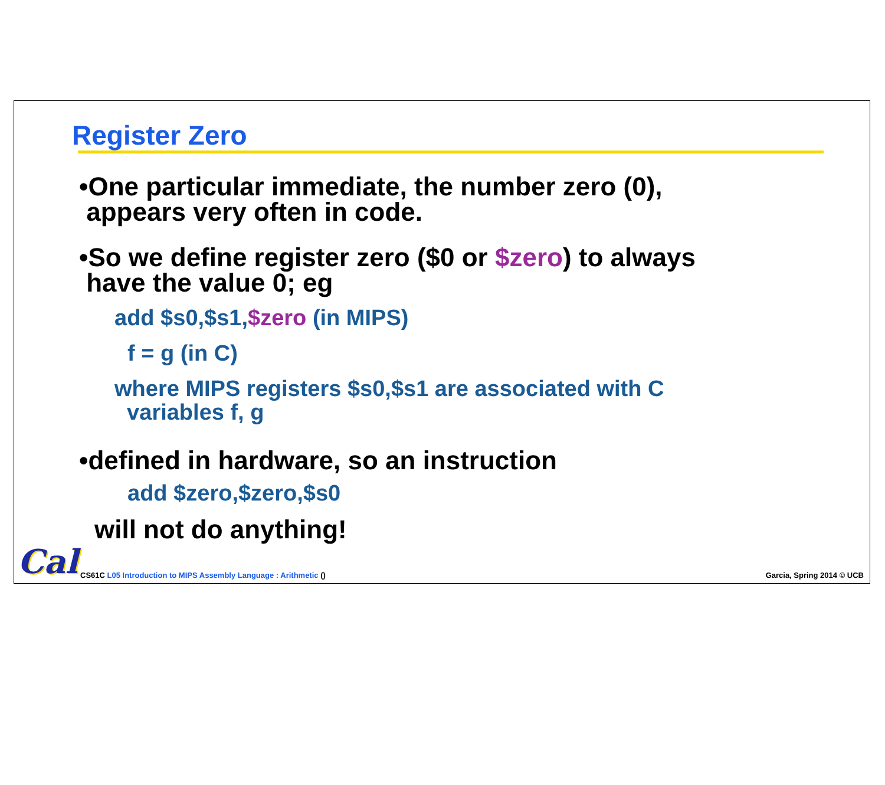Register Zero
•One particular immediate, the number zero (0),
appears very often in code.
•So we define register zero ($0 or $zero) to always
have the value 0; eg
add $s0,$s1,$zero (in MIPS)
f = g (in C)
where MIPS registers $s0,$s1 are associated with C
variables f, g
•defined in hardware, so an instruction
add $zero,$zero,$s0
will not do anything!
Cal
CS61C L05 Introduction to MIPS Assembly Language : Arithmetic () Garcia, Spring 2014 © UCB